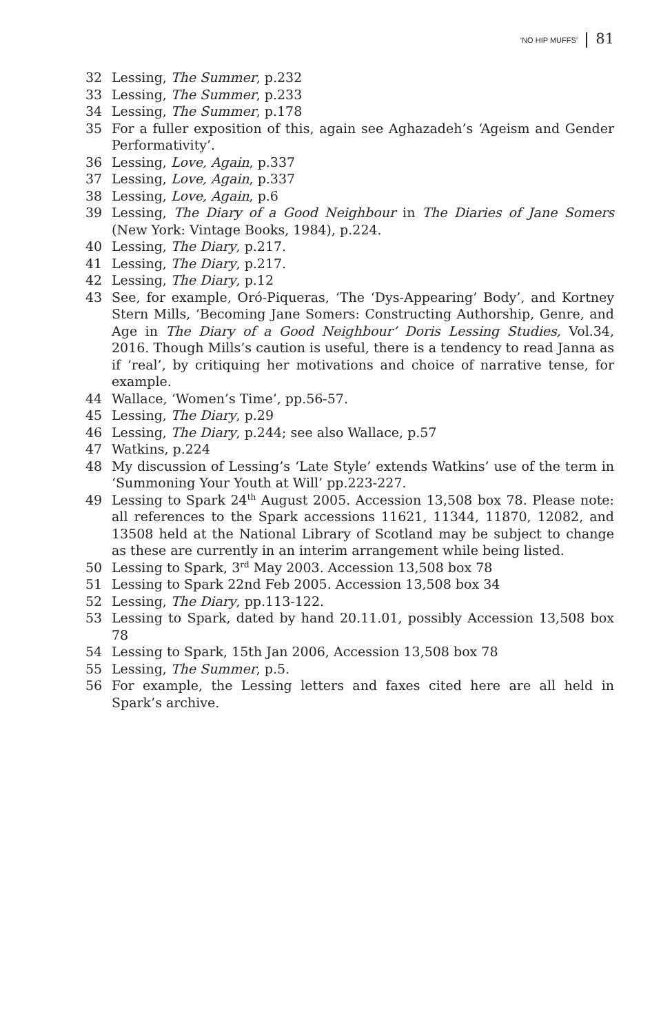‘NO HIP MUFFS’ 81
32 Lessing, The Summer, p.232
33 Lessing, The Summer, p.233
34 Lessing, The Summer, p.178
35 For a fuller exposition of this, again see Aghazadeh’s ‘Ageism and Gender Performativity’.
36 Lessing, Love, Again, p.337
37 Lessing, Love, Again, p.337
38 Lessing, Love, Again, p.6
39 Lessing, The Diary of a Good Neighbour in The Diaries of Jane Somers (New York: Vintage Books, 1984), p.224.
40 Lessing, The Diary, p.217.
41 Lessing, The Diary, p.217.
42 Lessing, The Diary, p.12
43 See, for example, Oró-Piqueras, ‘The ‘Dys-Appearing’ Body’, and Kortney Stern Mills, ‘Becoming Jane Somers: Constructing Authorship, Genre, and Age in The Diary of a Good Neighbour’ Doris Lessing Studies, Vol.34, 2016. Though Mills’s caution is useful, there is a tendency to read Janna as if ‘real’, by critiquing her motivations and choice of narrative tense, for example.
44 Wallace, ‘Women’s Time’, pp.56-57.
45 Lessing, The Diary, p.29
46 Lessing, The Diary, p.244; see also Wallace, p.57
47 Watkins, p.224
48 My discussion of Lessing’s ‘Late Style’ extends Watkins’ use of the term in ‘Summoning Your Youth at Will’ pp.223-227.
49 Lessing to Spark 24<sup>th</sup> August 2005. Accession 13,508 box 78. Please note: all references to the Spark accessions 11621, 11344, 11870, 12082, and 13508 held at the National Library of Scotland may be subject to change as these are currently in an interim arrangement while being listed.
50 Lessing to Spark, 3<sup>rd</sup> May 2003. Accession 13,508 box 78
51 Lessing to Spark 22nd Feb 2005. Accession 13,508 box 34
52 Lessing, The Diary, pp.113-122.
53 Lessing to Spark, dated by hand 20.11.01, possibly Accession 13,508 box 78
54 Lessing to Spark, 15th Jan 2006, Accession 13,508 box 78
55 Lessing, The Summer, p.5.
56 For example, the Lessing letters and faxes cited here are all held in Spark’s archive.